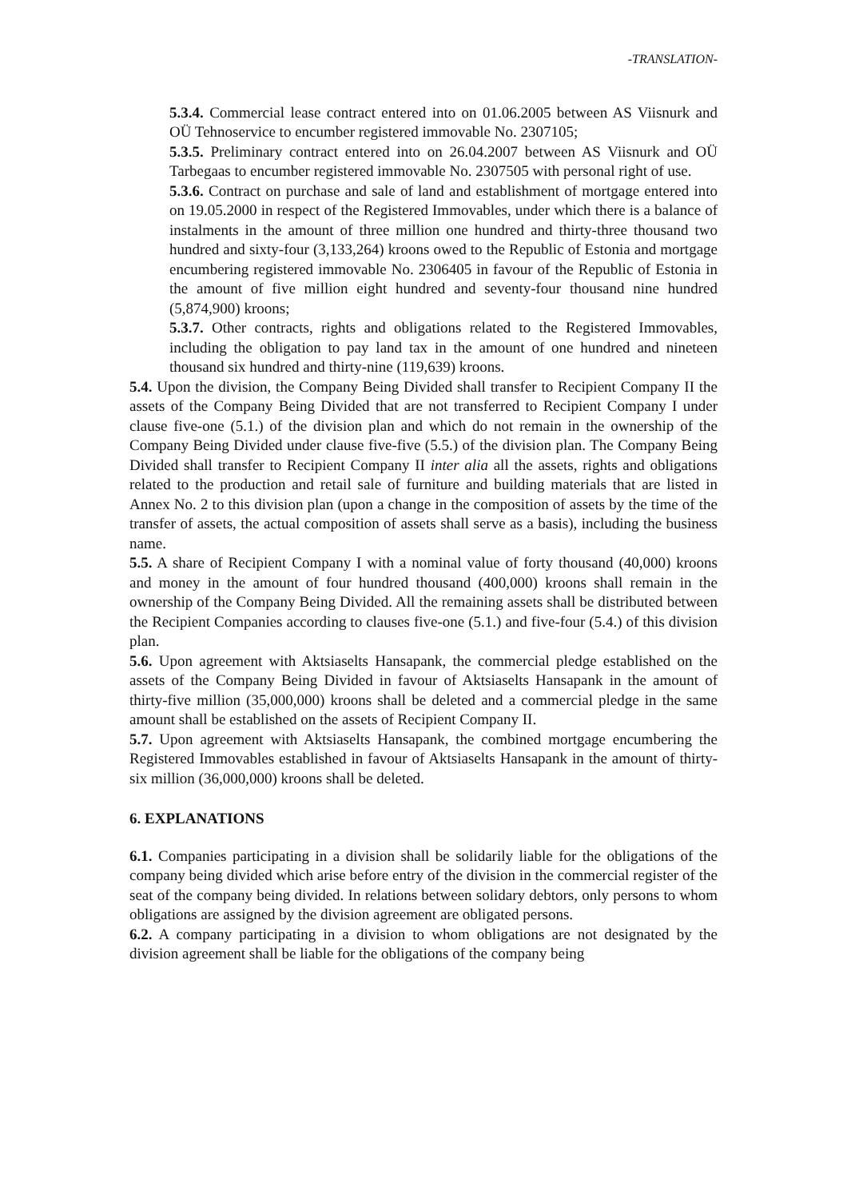-TRANSLATION-
5.3.4. Commercial lease contract entered into on 01.06.2005 between AS Viisnurk and OÜ Tehnoservice to encumber registered immovable No. 2307105;
5.3.5. Preliminary contract entered into on 26.04.2007 between AS Viisnurk and OÜ Tarbegaas to encumber registered immovable No. 2307505 with personal right of use.
5.3.6. Contract on purchase and sale of land and establishment of mortgage entered into on 19.05.2000 in respect of the Registered Immovables, under which there is a balance of instalments in the amount of three million one hundred and thirty-three thousand two hundred and sixty-four (3,133,264) kroons owed to the Republic of Estonia and mortgage encumbering registered immovable No. 2306405 in favour of the Republic of Estonia in the amount of five million eight hundred and seventy-four thousand nine hundred (5,874,900) kroons;
5.3.7. Other contracts, rights and obligations related to the Registered Immovables, including the obligation to pay land tax in the amount of one hundred and nineteen thousand six hundred and thirty-nine (119,639) kroons.
5.4. Upon the division, the Company Being Divided shall transfer to Recipient Company II the assets of the Company Being Divided that are not transferred to Recipient Company I under clause five-one (5.1.) of the division plan and which do not remain in the ownership of the Company Being Divided under clause five-five (5.5.) of the division plan. The Company Being Divided shall transfer to Recipient Company II inter alia all the assets, rights and obligations related to the production and retail sale of furniture and building materials that are listed in Annex No. 2 to this division plan (upon a change in the composition of assets by the time of the transfer of assets, the actual composition of assets shall serve as a basis), including the business name.
5.5. A share of Recipient Company I with a nominal value of forty thousand (40,000) kroons and money in the amount of four hundred thousand (400,000) kroons shall remain in the ownership of the Company Being Divided. All the remaining assets shall be distributed between the Recipient Companies according to clauses five-one (5.1.) and five-four (5.4.) of this division plan.
5.6. Upon agreement with Aktsiaselts Hansapank, the commercial pledge established on the assets of the Company Being Divided in favour of Aktsiaselts Hansapank in the amount of thirty-five million (35,000,000) kroons shall be deleted and a commercial pledge in the same amount shall be established on the assets of Recipient Company II.
5.7. Upon agreement with Aktsiaselts Hansapank, the combined mortgage encumbering the Registered Immovables established in favour of Aktsiaselts Hansapank in the amount of thirty-six million (36,000,000) kroons shall be deleted.
6. EXPLANATIONS
6.1. Companies participating in a division shall be solidarily liable for the obligations of the company being divided which arise before entry of the division in the commercial register of the seat of the company being divided. In relations between solidary debtors, only persons to whom obligations are assigned by the division agreement are obligated persons.
6.2. A company participating in a division to whom obligations are not designated by the division agreement shall be liable for the obligations of the company being